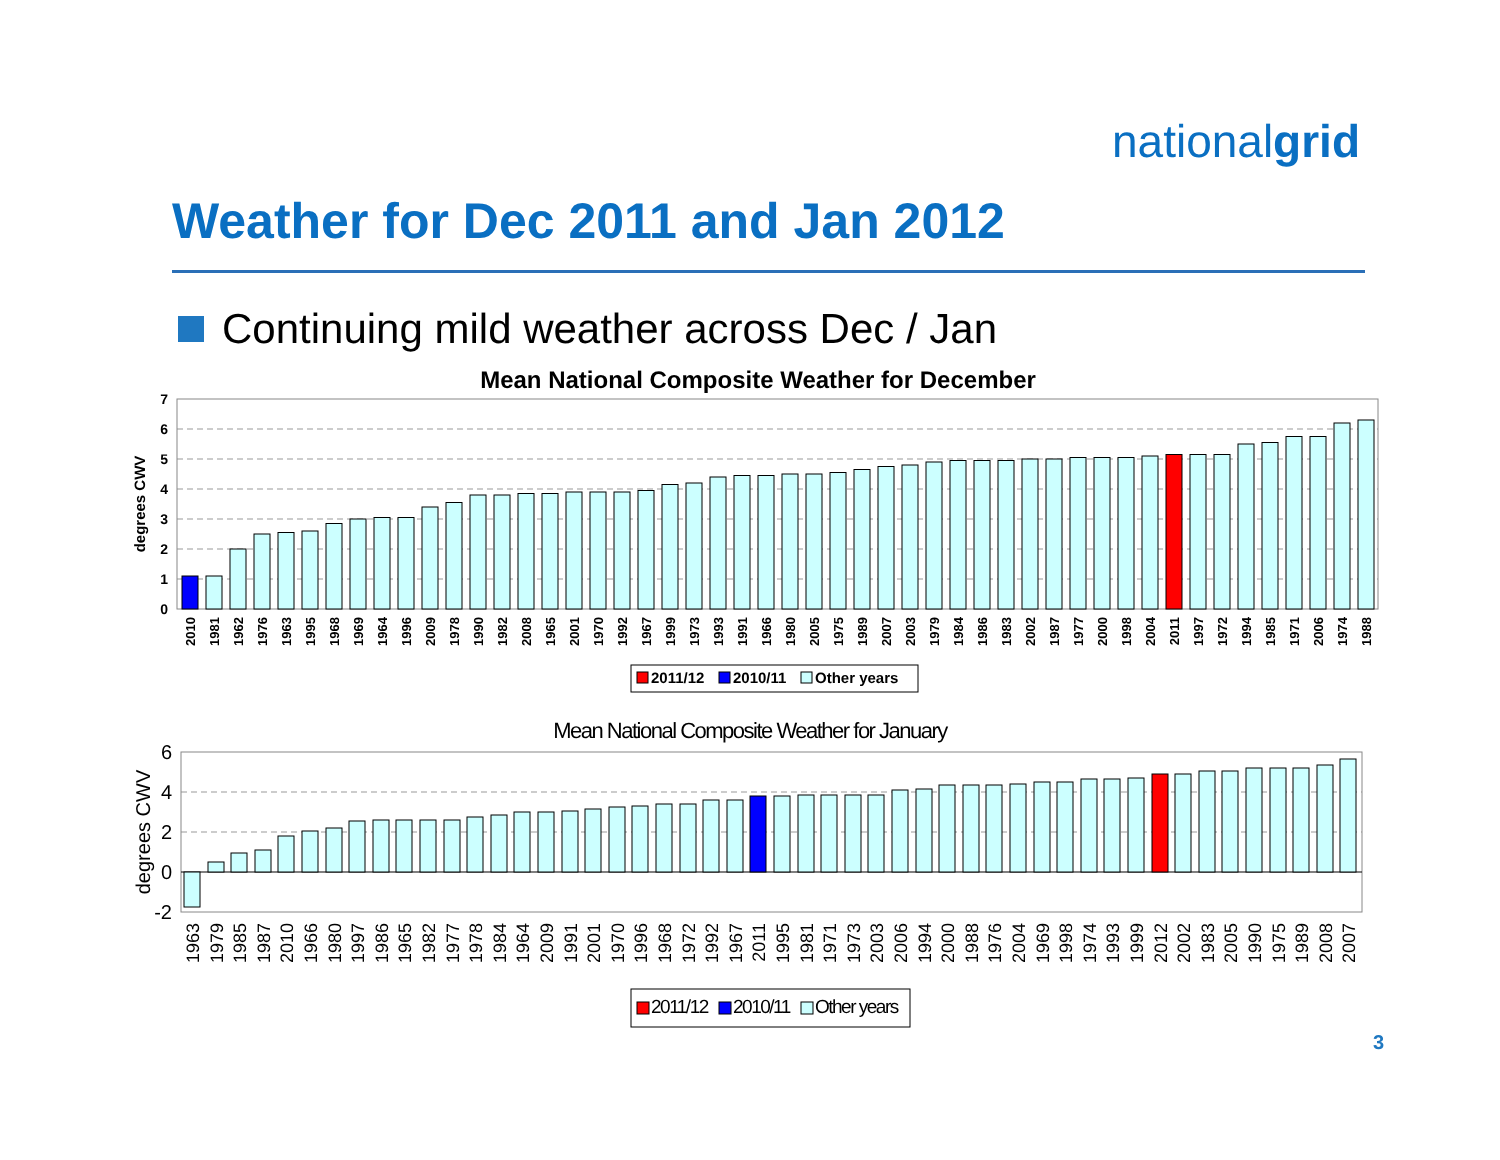nationalgrid
Weather for Dec 2011 and Jan 2012
Continuing mild weather across Dec / Jan
Mean National Composite Weather for December
7
6
5
4
3
2
1
0
degrees CWV
2010
1981
1962
1976
1963
1995
1968
1969
1964
1996
2009
1978
1990
1982
2008
1965
2001
1970
1992
1967
1999
1973
1993
1991
1966
1980
2005
1975
1989
2007
2003
1979
1984
1986
1983
2002
1987
1977
2000
1998
2004
2011
1997
1972
1994
1985
1971
2006
1974
1988
2011/12
2010/11
Other years
Mean National Composite Weather for January
6
4
2
0
-2
degrees CWV
1963
1979
1985
1987
2010
1966
1980
1997
1986
1965
1982
1977
1978
1984
1964
2009
1991
2001
1970
1996
1968
1972
1992
1967
2011
1995
1981
1971
1973
2003
2006
1994
2000
1988
1976
2004
1969
1998
1974
1993
1999
2012
2002
1983
2005
1990
1975
1989
2008
2007
2011/12
2010/11
Other years
3